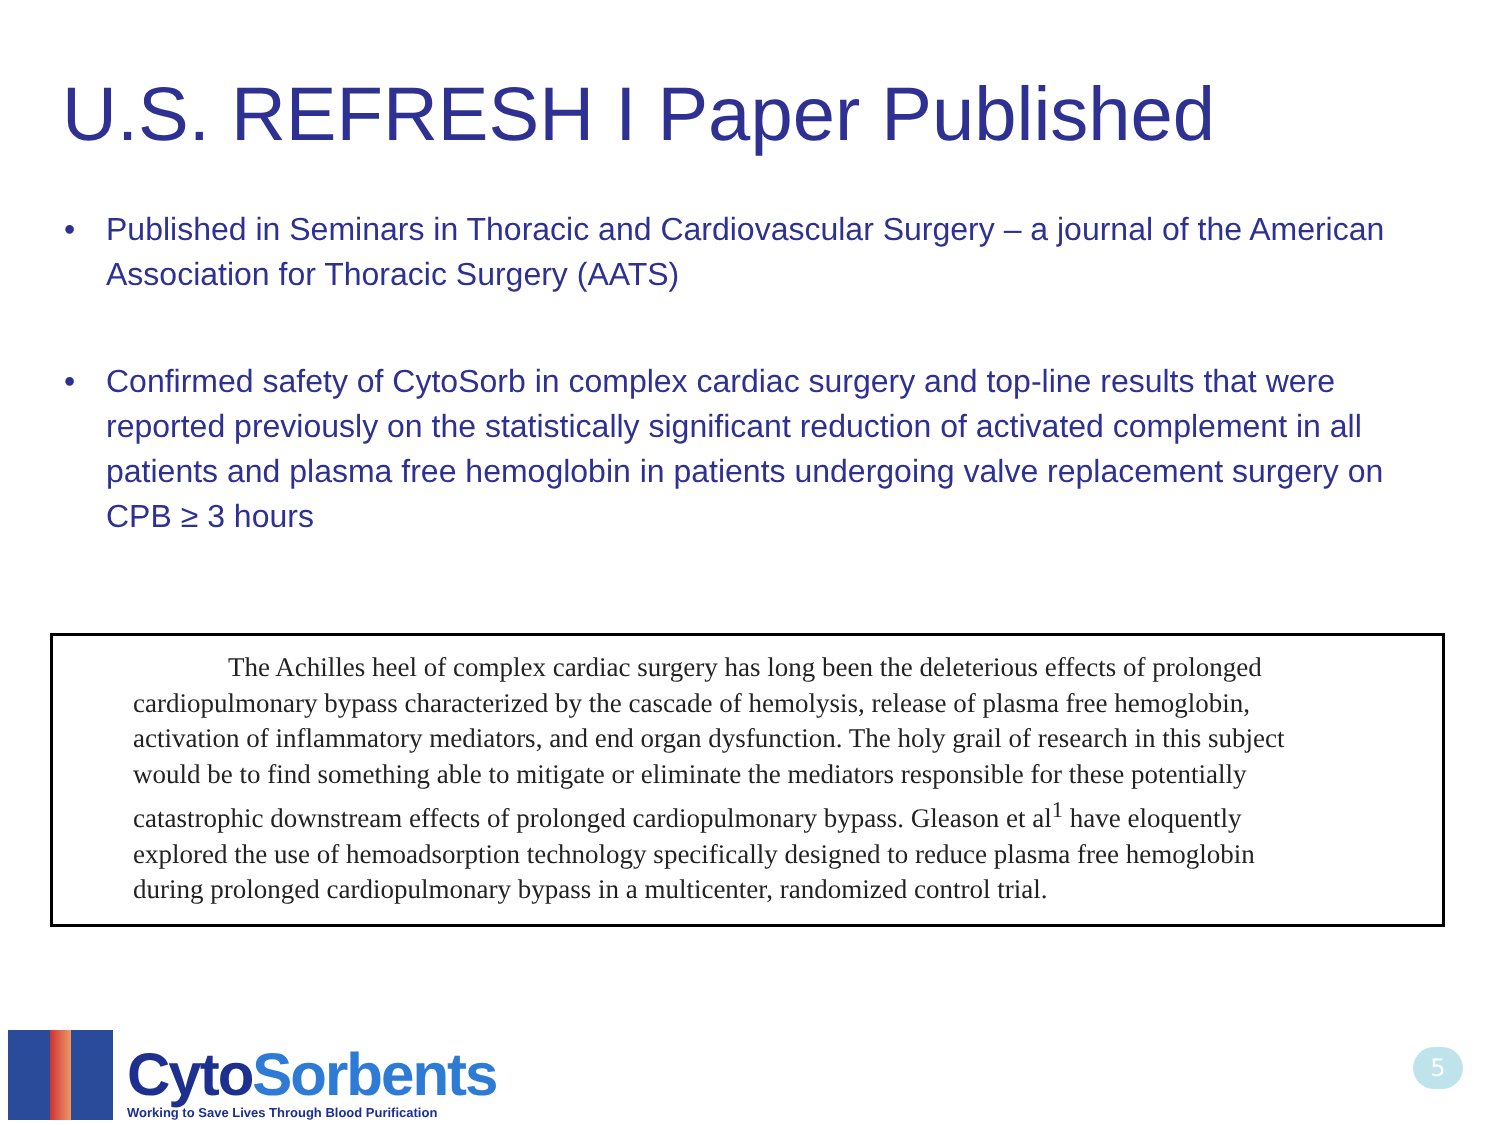U.S. REFRESH I Paper Published
• Published in Seminars in Thoracic and Cardiovascular Surgery – a journal of the American Association for Thoracic Surgery (AATS)
• Confirmed safety of CytoSorb in complex cardiac surgery and top-line results that were reported previously on the statistically significant reduction of activated complement in all patients and plasma free hemoglobin in patients undergoing valve replacement surgery on CPB ≥ 3 hours
The Achilles heel of complex cardiac surgery has long been the deleterious effects of prolonged cardiopulmonary bypass characterized by the cascade of hemolysis, release of plasma free hemoglobin, activation of inflammatory mediators, and end organ dysfunction. The holy grail of research in this subject would be to find something able to mitigate or eliminate the mediators responsible for these potentially catastrophic downstream effects of prolonged cardiopulmonary bypass. Gleason et al<sup>1</sup> have eloquently explored the use of hemoadsorption technology specifically designed to reduce plasma free hemoglobin during prolonged cardiopulmonary bypass in a multicenter, randomized control trial.
CytoSorbents
Working to Save Lives Through Blood Purification
5